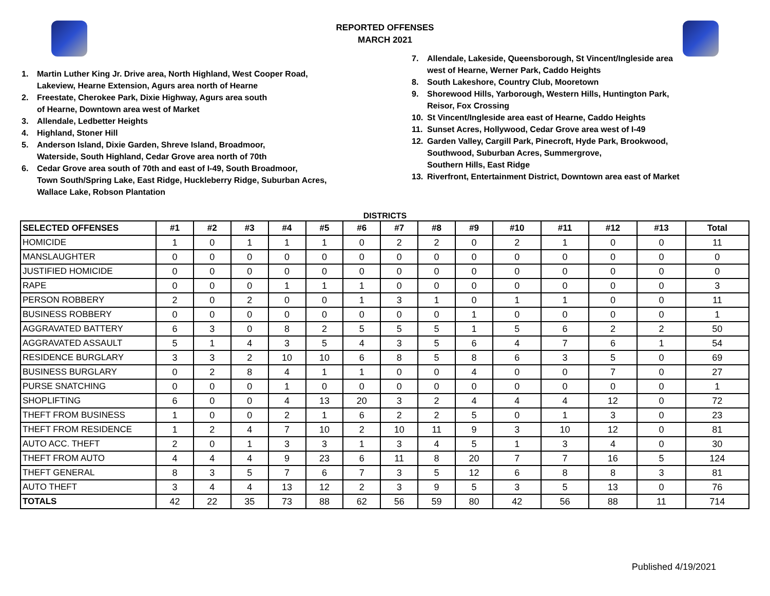REPORTED OFFENSES
MARCH 2021
1. Martin Luther King Jr. Drive area, North Highland, West Cooper Road,
Lakeview, Hearne Extension, Agurs area north of Hearne
2. Freestate, Cherokee Park, Dixie Highway, Agurs area south
of Hearne, Downtown area west of Market
3. Allendale, Ledbetter Heights
4. Highland, Stoner Hill
5. Anderson Island, Dixie Garden, Shreve Island, Broadmoor,
Waterside, South Highland, Cedar Grove area north of 70th
6. Cedar Grove area south of 70th and east of I-49, South Broadmoor,
Town South/Spring Lake, East Ridge, Huckleberry Ridge, Suburban Acres,
Wallace Lake, Robson Plantation
7. Allendale, Lakeside, Queensborough, St Vincent/Ingleside area
west of Hearne, Werner Park, Caddo Heights
8. South Lakeshore, Country Club, Mooretown
9. Shorewood Hills, Yarborough, Western Hills, Huntington Park,
Reisor, Fox Crossing
10. St Vincent/Ingleside area east of Hearne, Caddo Heights
11. Sunset Acres, Hollywood, Cedar Grove area west of I-49
12. Garden Valley, Cargill Park, Pinecroft, Hyde Park, Brookwood,
Southwood, Suburban Acres, Summergrove,
Southern Hills, East Ridge
13. Riverfront, Entertainment District, Downtown area east of Market
DISTRICTS
| SELECTED OFFENSES | #1 | #2 | #3 | #4 | #5 | #6 | #7 | #8 | #9 | #10 | #11 | #12 | #13 | Total |
| --- | --- | --- | --- | --- | --- | --- | --- | --- | --- | --- | --- | --- | --- | --- |
| HOMICIDE | 1 | 0 | 1 | 1 | 1 | 0 | 2 | 2 | 0 | 2 | 1 | 0 | 0 | 11 |
| MANSLAUGHTER | 0 | 0 | 0 | 0 | 0 | 0 | 0 | 0 | 0 | 0 | 0 | 0 | 0 | 0 |
| JUSTIFIED HOMICIDE | 0 | 0 | 0 | 0 | 0 | 0 | 0 | 0 | 0 | 0 | 0 | 0 | 0 | 0 |
| RAPE | 0 | 0 | 0 | 1 | 1 | 1 | 0 | 0 | 0 | 0 | 0 | 0 | 0 | 3 |
| PERSON ROBBERY | 2 | 0 | 2 | 0 | 0 | 1 | 3 | 1 | 0 | 1 | 1 | 0 | 0 | 11 |
| BUSINESS ROBBERY | 0 | 0 | 0 | 0 | 0 | 0 | 0 | 0 | 1 | 0 | 0 | 0 | 0 | 1 |
| AGGRAVATED BATTERY | 6 | 3 | 0 | 8 | 2 | 5 | 5 | 5 | 1 | 5 | 6 | 2 | 2 | 50 |
| AGGRAVATED ASSAULT | 5 | 1 | 4 | 3 | 5 | 4 | 3 | 5 | 6 | 4 | 7 | 6 | 1 | 54 |
| RESIDENCE BURGLARY | 3 | 3 | 2 | 10 | 10 | 6 | 8 | 5 | 8 | 6 | 3 | 5 | 0 | 69 |
| BUSINESS BURGLARY | 0 | 2 | 8 | 4 | 1 | 1 | 0 | 0 | 4 | 0 | 0 | 7 | 0 | 27 |
| PURSE SNATCHING | 0 | 0 | 0 | 1 | 0 | 0 | 0 | 0 | 0 | 0 | 0 | 0 | 0 | 1 |
| SHOPLIFTING | 6 | 0 | 0 | 4 | 13 | 20 | 3 | 2 | 4 | 4 | 4 | 12 | 0 | 72 |
| THEFT FROM BUSINESS | 1 | 0 | 0 | 2 | 1 | 6 | 2 | 2 | 5 | 0 | 1 | 3 | 0 | 23 |
| THEFT FROM RESIDENCE | 1 | 2 | 4 | 7 | 10 | 2 | 10 | 11 | 9 | 3 | 10 | 12 | 0 | 81 |
| AUTO ACC. THEFT | 2 | 0 | 1 | 3 | 3 | 1 | 3 | 4 | 5 | 1 | 3 | 4 | 0 | 30 |
| THEFT FROM AUTO | 4 | 4 | 4 | 9 | 23 | 6 | 11 | 8 | 20 | 7 | 7 | 16 | 5 | 124 |
| THEFT GENERAL | 8 | 3 | 5 | 7 | 6 | 7 | 3 | 5 | 12 | 6 | 8 | 8 | 3 | 81 |
| AUTO THEFT | 3 | 4 | 4 | 13 | 12 | 2 | 3 | 9 | 5 | 3 | 5 | 13 | 0 | 76 |
| TOTALS | 42 | 22 | 35 | 73 | 88 | 62 | 56 | 59 | 80 | 42 | 56 | 88 | 11 | 714 |
Published 4/19/2021